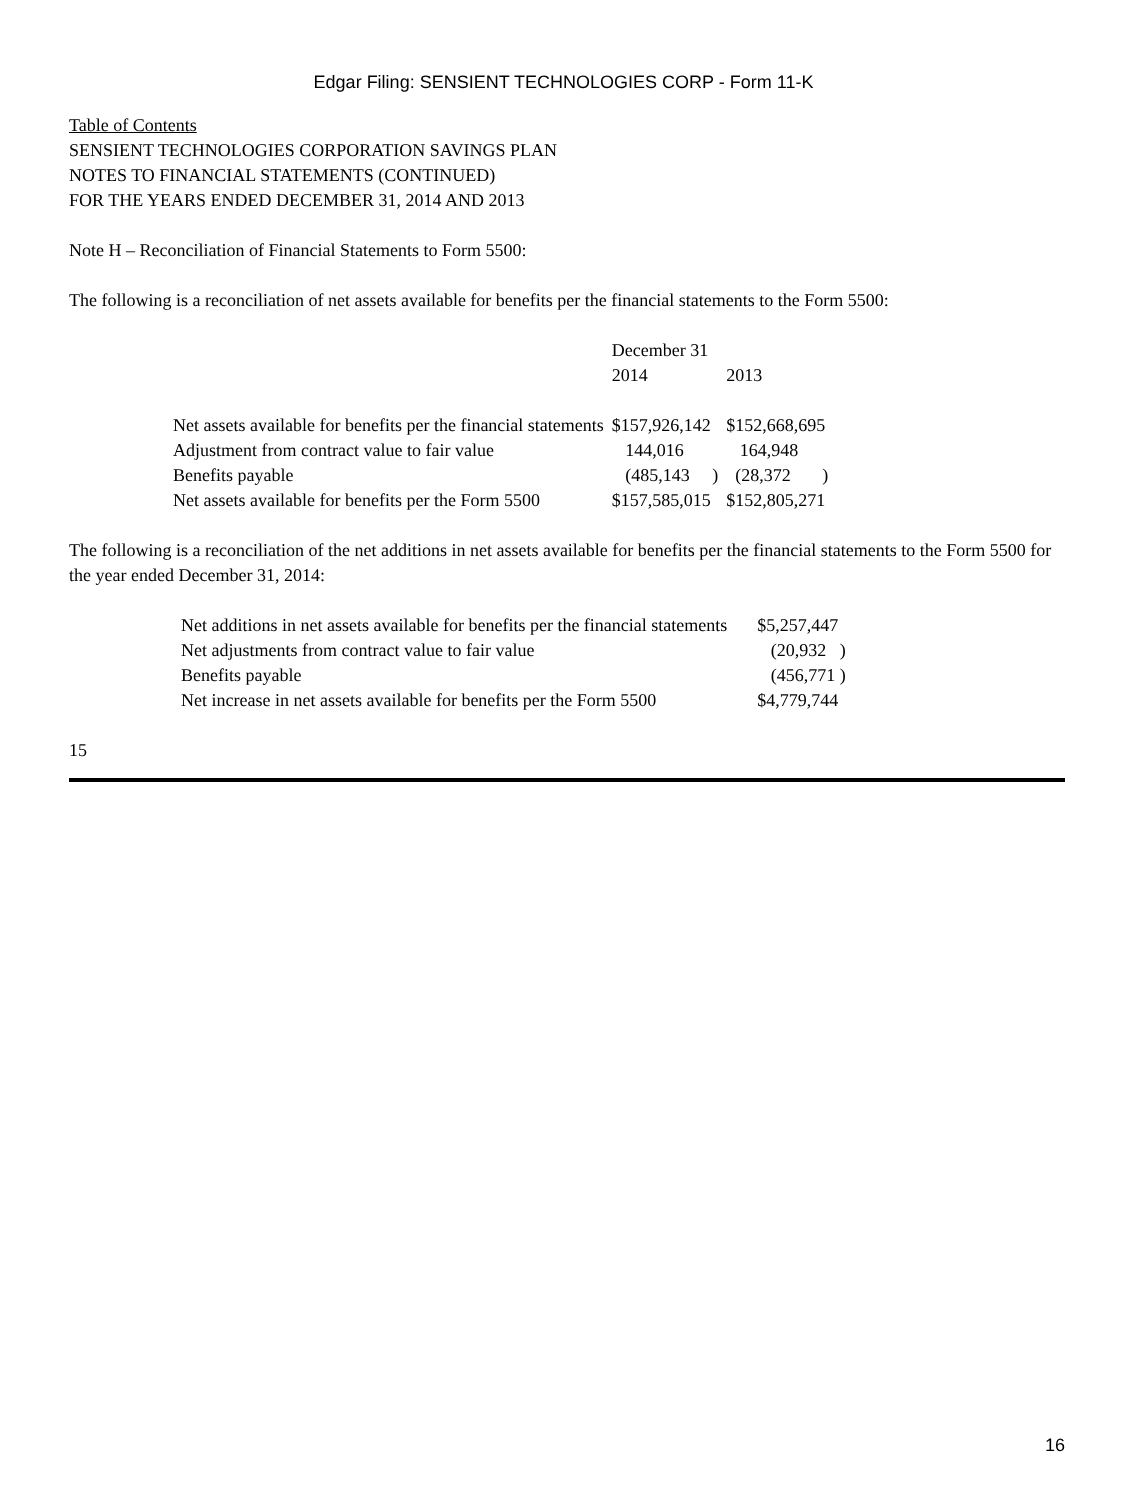Edgar Filing: SENSIENT TECHNOLOGIES CORP - Form 11-K
Table of Contents
SENSIENT TECHNOLOGIES CORPORATION SAVINGS PLAN
NOTES TO FINANCIAL STATEMENTS (CONTINUED)
FOR THE YEARS ENDED DECEMBER 31, 2014 AND 2013
Note H – Reconciliation of Financial Statements to Form 5500:
The following is a reconciliation of net assets available for benefits per the financial statements to the Form 5500:
| | December 31 | | |
| | 2014 | 2013 | |
| Net assets available for benefits per the financial statements | $157,926,142 | $152,668,695 | |
| Adjustment from contract value to fair value | 144,016 | 164,948 | |
| Benefits payable | (485,143 ) | (28,372 ) | |
| Net assets available for benefits per the Form 5500 | $157,585,015 | $152,805,271 | |
The following is a reconciliation of the net additions in net assets available for benefits per the financial statements to the Form 5500 for the year ended December 31, 2014:
| Net additions in net assets available for benefits per the financial statements | $5,257,447 |
| Net adjustments from contract value to fair value | (20,932 ) |
| Benefits payable | (456,771 ) |
| Net increase in net assets available for benefits per the Form 5500 | $4,779,744 |
15
16